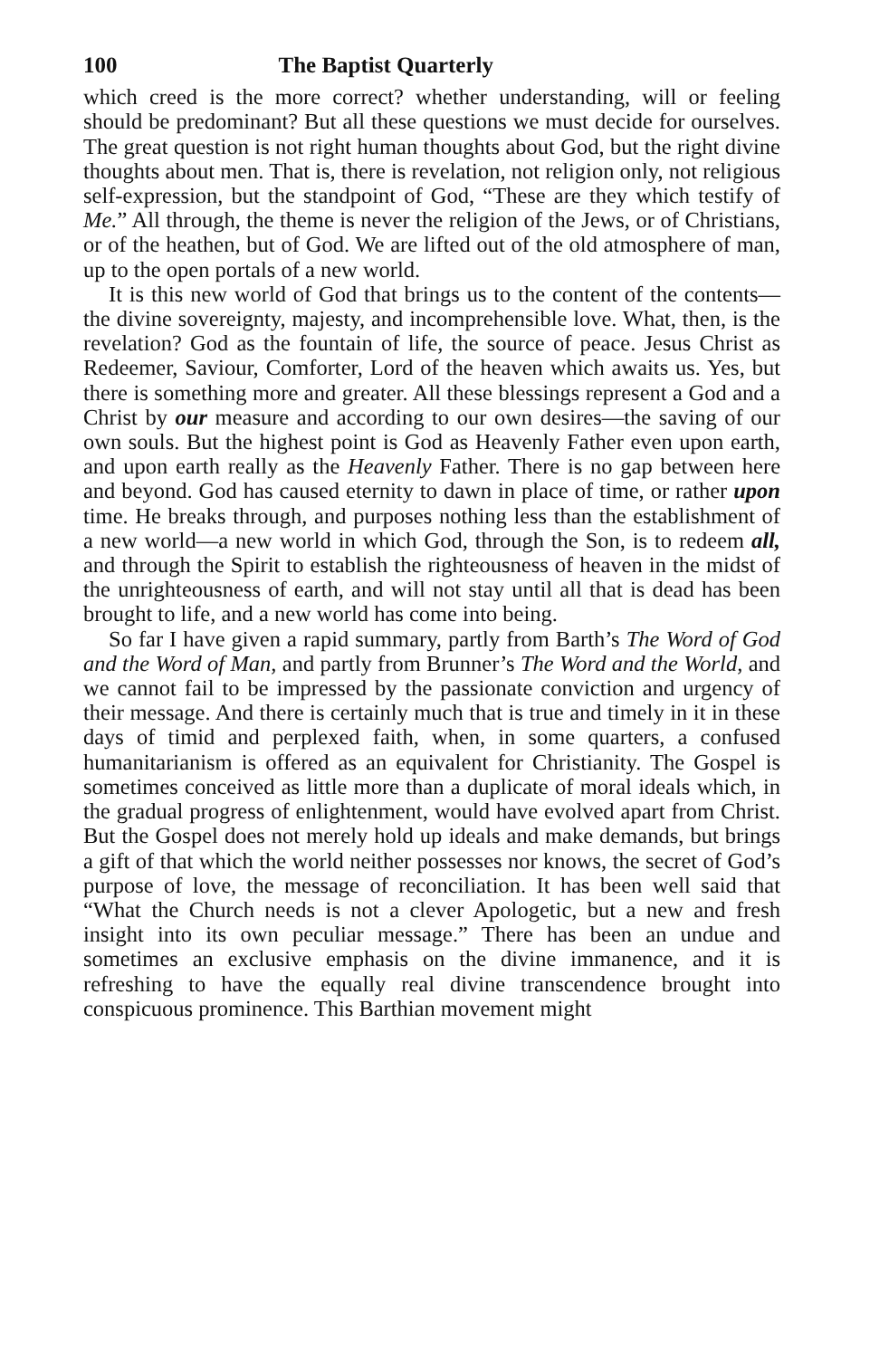100 The Baptist Quarterly
which creed is the more correct? whether understanding, will or feeling should be predominant? But all these questions we must decide for ourselves. The great question is not right human thoughts about God, but the right divine thoughts about men. That is, there is revelation, not religion only, not religious self-expression, but the standpoint of God, “These are they which testify of Me.” All through, the theme is never the religion of the Jews, or of Christians, or of the heathen, but of God. We are lifted out of the old atmosphere of man, up to the open portals of a new world.
It is this new world of God that brings us to the content of the contents—the divine sovereignty, majesty, and incomprehensible love. What, then, is the revelation? God as the fountain of life, the source of peace. Jesus Christ as Redeemer, Saviour, Comforter, Lord of the heaven which awaits us. Yes, but there is something more and greater. All these blessings represent a God and a Christ by our measure and according to our own desires—the saving of our own souls. But the highest point is God as Heavenly Father even upon earth, and upon earth really as the Heavenly Father. There is no gap between here and beyond. God has caused eternity to dawn in place of time, or rather upon time. He breaks through, and purposes nothing less than the establishment of a new world—a new world in which God, through the Son, is to redeem all, and through the Spirit to establish the righteousness of heaven in the midst of the unrighteousness of earth, and will not stay until all that is dead has been brought to life, and a new world has come into being.
So far I have given a rapid summary, partly from Barth’s The Word of God and the Word of Man, and partly from Brunner’s The Word and the World, and we cannot fail to be impressed by the passionate conviction and urgency of their message. And there is certainly much that is true and timely in it in these days of timid and perplexed faith, when, in some quarters, a confused humanitarianism is offered as an equivalent for Christianity. The Gospel is sometimes conceived as little more than a duplicate of moral ideals which, in the gradual progress of enlightenment, would have evolved apart from Christ. But the Gospel does not merely hold up ideals and make demands, but brings a gift of that which the world neither possesses nor knows, the secret of God’s purpose of love, the message of reconciliation. It has been well said that “What the Church needs is not a clever Apologetic, but a new and fresh insight into its own peculiar message.” There has been an undue and sometimes an exclusive emphasis on the divine immanence, and it is refreshing to have the equally real divine transcendence brought into conspicuous prominence. This Barthian movement might